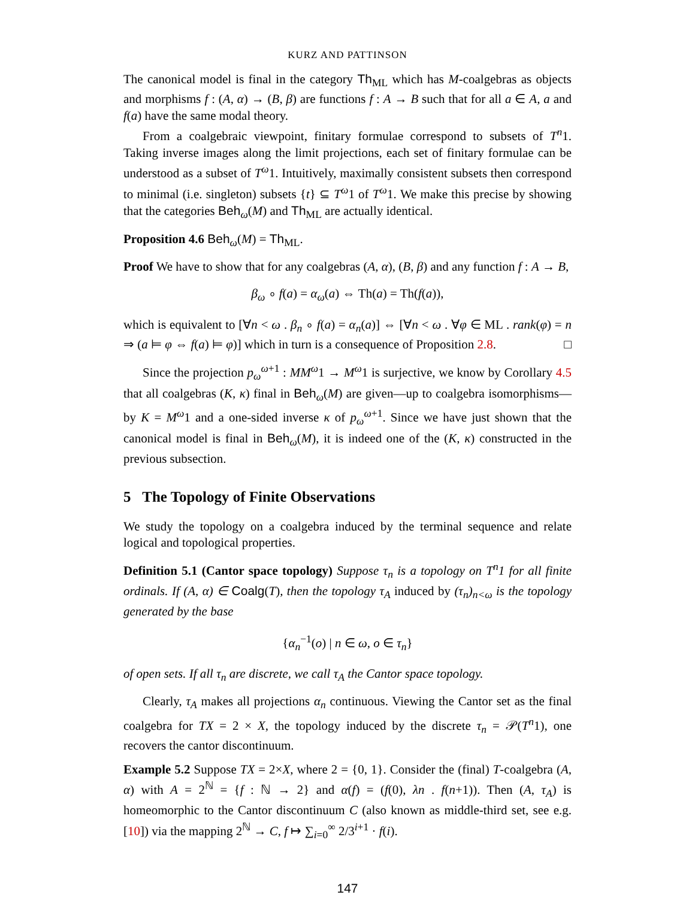KURZ AND PATTINSON
The canonical model is final in the category Th<sub>ML</sub> which has M-coalgebras as objects and morphisms f : (A, α) → (B, β) are functions f : A → B such that for all a ∈ A, a and f(a) have the same modal theory.
From a coalgebraic viewpoint, finitary formulae correspond to subsets of T<sup>n</sup>1. Taking inverse images along the limit projections, each set of finitary formulae can be understood as a subset of T<sup>ω</sup>1. Intuitively, maximally consistent subsets then correspond to minimal (i.e. singleton) subsets {t} ⊆ T<sup>ω</sup>1 of T<sup>ω</sup>1. We make this precise by showing that the categories Beh<sub>ω</sub>(M) and Th<sub>ML</sub> are actually identical.
Proposition 4.6 Beh<sub>ω</sub>(M) = Th<sub>ML</sub>.
Proof We have to show that for any coalgebras (A, α), (B, β) and any function f : A → B,
β<sub>ω</sub> ∘ f(a) = α<sub>ω</sub>(a) ⇔ Th(a) = Th(f(a)),
which is equivalent to [∀n < ω . β<sub>n</sub> ∘ f(a) = α<sub>n</sub>(a)] ⇔ [∀n < ω . ∀φ ∈ ML . rank(φ) = n ⇒ (a ⊨ φ ⇔ f(a) ⊨ φ)] which in turn is a consequence of Proposition 2.8. □
Since the projection p<sub>ω</sub><sup>ω+1</sup> : MM<sup>ω</sup>1 → M<sup>ω</sup>1 is surjective, we know by Corollary 4.5 that all coalgebras (K, κ) final in Beh<sub>ω</sub>(M) are given—up to coalgebra isomorphisms—by K = M<sup>ω</sup>1 and a one-sided inverse κ of p<sub>ω</sub><sup>ω+1</sup>. Since we have just shown that the canonical model is final in Beh<sub>ω</sub>(M), it is indeed one of the (K, κ) constructed in the previous subsection.
5 The Topology of Finite Observations
We study the topology on a coalgebra induced by the terminal sequence and relate logical and topological properties.
Definition 5.1 (Cantor space topology) Suppose τ<sub>n</sub> is a topology on T<sup>n</sup>1 for all finite ordinals. If (A, α) ∈ Coalg(T), then the topology τ<sub>A</sub> induced by (τ<sub>n</sub>)<sub>n<ω</sub> is the topology generated by the base
{α<sub>n</sub><sup>−1</sup>(o) | n ∈ ω, o ∈ τ<sub>n</sub>}
of open sets. If all τ<sub>n</sub> are discrete, we call τ<sub>A</sub> the Cantor space topology.
Clearly, τ<sub>A</sub> makes all projections α<sub>n</sub> continuous. Viewing the Cantor set as the final coalgebra for TX = 2 × X, the topology induced by the discrete τ<sub>n</sub> = 𝒫(T<sup>n</sup>1), one recovers the cantor discontinuum.
Example 5.2 Suppose TX = 2×X, where 2 = {0, 1}. Consider the (final) T-coalgebra (A, α) with A = 2<sup>ℕ</sup> = {f : ℕ → 2} and α(f) = (f(0), λn . f(n+1)). Then (A, τ<sub>A</sub>) is homeomorphic to the Cantor discontinuum C (also known as middle-third set, see e.g. [10]) via the mapping 2<sup>ℕ</sup> → C, f ↦ ∑<sub>i=0</sub><sup>∞</sup> 2/3<sup>i+1</sup> · f(i).
147